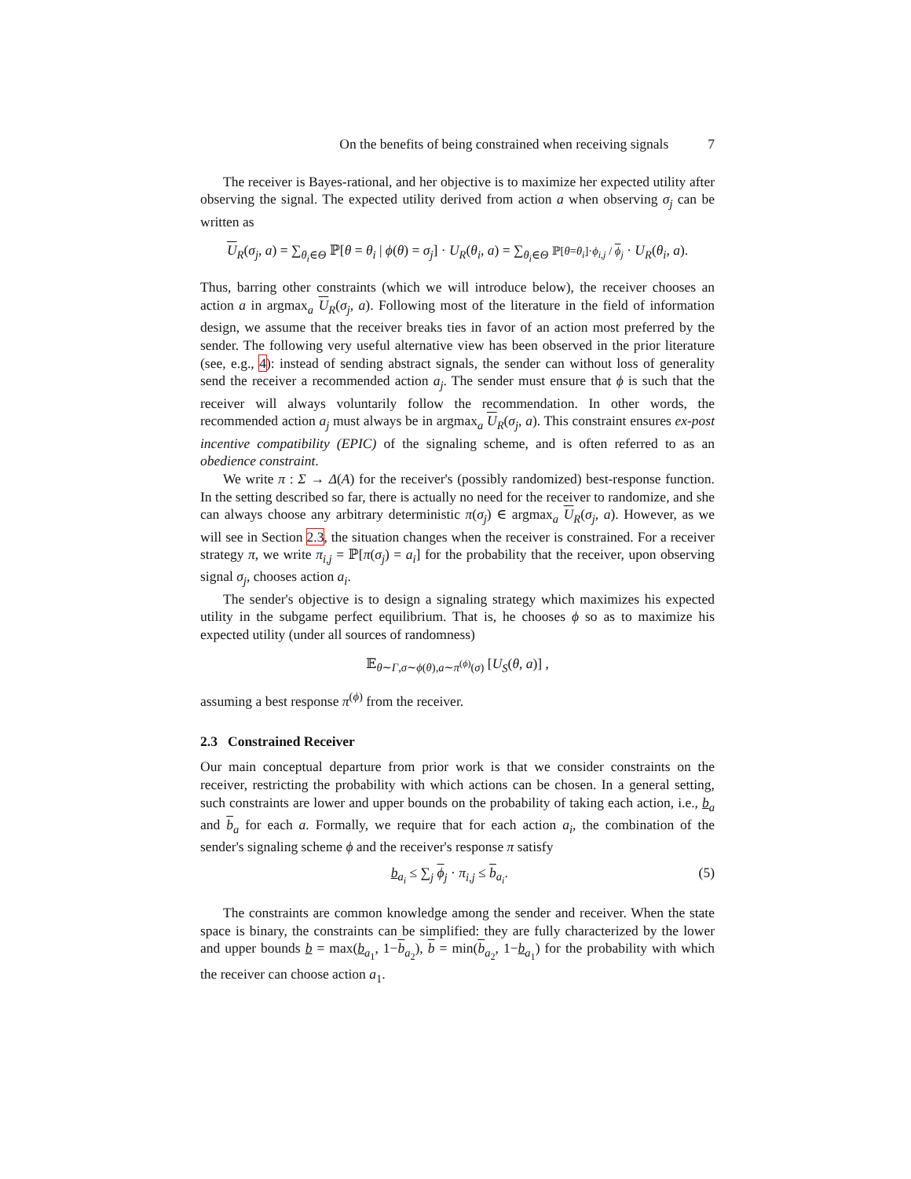On the benefits of being constrained when receiving signals 7
The receiver is Bayes-rational, and her objective is to maximize her expected utility after observing the signal. The expected utility derived from action a when observing σ<sub>j</sub> can be written as
U<sub>R</sub>(σ<sub>j</sub>, a) = ∑<sub>θ<sub>i</sub>∈Θ</sub> ℙ[θ = θ<sub>i</sub> | ϕ(θ) = σ<sub>j</sub>] · U<sub>R</sub>(θ<sub>i</sub>, a) = ∑<sub>θ<sub>i</sub>∈Θ</sub> ℙ[θ=θ<sub>i</sub>]·ϕ<sub>i,j</sub> / ϕ<sub>j</sub> · U<sub>R</sub>(θ<sub>i</sub>, a).
Thus, barring other constraints (which we will introduce below), the receiver chooses an action a in argmax<sub>a</sub> U<sub>R</sub>(σ<sub>j</sub>, a). Following most of the literature in the field of information design, we assume that the receiver breaks ties in favor of an action most preferred by the sender. The following very useful alternative view has been observed in the prior literature (see, e.g., 4): instead of sending abstract signals, the sender can without loss of generality send the receiver a recommended action a<sub>j</sub>. The sender must ensure that ϕ is such that the receiver will always voluntarily follow the recommendation. In other words, the recommended action a<sub>j</sub> must always be in argmax<sub>a</sub> U<sub>R</sub>(σ<sub>j</sub>, a). This constraint ensures ex-post incentive compatibility (EPIC) of the signaling scheme, and is often referred to as an obedience constraint.
We write π : Σ → Δ(A) for the receiver's (possibly randomized) best-response function. In the setting described so far, there is actually no need for the receiver to randomize, and she can always choose any arbitrary deterministic π(σ<sub>j</sub>) ∈ argmax<sub>a</sub> U<sub>R</sub>(σ<sub>j</sub>, a). However, as we will see in Section 2.3, the situation changes when the receiver is constrained. For a receiver strategy π, we write π<sub>i,j</sub> = ℙ[π(σ<sub>j</sub>) = a<sub>i</sub>] for the probability that the receiver, upon observing signal σ<sub>j</sub>, chooses action a<sub>i</sub>.
The sender's objective is to design a signaling strategy which maximizes his expected utility in the subgame perfect equilibrium. That is, he chooses ϕ so as to maximize his expected utility (under all sources of randomness)
𝔼<sub>θ∼Γ,σ∼ϕ(θ),a∼π<sup>(ϕ)</sup>(σ)</sub> [U<sub>S</sub>(θ, a)] ,
assuming a best response π<sup>(ϕ)</sup> from the receiver.
2.3 Constrained Receiver
Our main conceptual departure from prior work is that we consider constraints on the receiver, restricting the probability with which actions can be chosen. In a general setting, such constraints are lower and upper bounds on the probability of taking each action, i.e., b<sub>a</sub> and b<sub>a</sub> for each a. Formally, we require that for each action a<sub>i</sub>, the combination of the sender's signaling scheme ϕ and the receiver's response π satisfy
b<sub>a<sub>i</sub></sub> ≤ ∑<sub>j</sub> ϕ<sub>j</sub> · π<sub>i,j</sub> ≤ b<sub>a<sub>i</sub></sub>. (5)
The constraints are common knowledge among the sender and receiver. When the state space is binary, the constraints can be simplified: they are fully characterized by the lower and upper bounds b = max(b<sub>a<sub>1</sub></sub>, 1−b<sub>a<sub>2</sub></sub>), b = min(b<sub>a<sub>2</sub></sub>, 1−b<sub>a<sub>1</sub></sub>) for the probability with which the receiver can choose action a<sub>1</sub>.